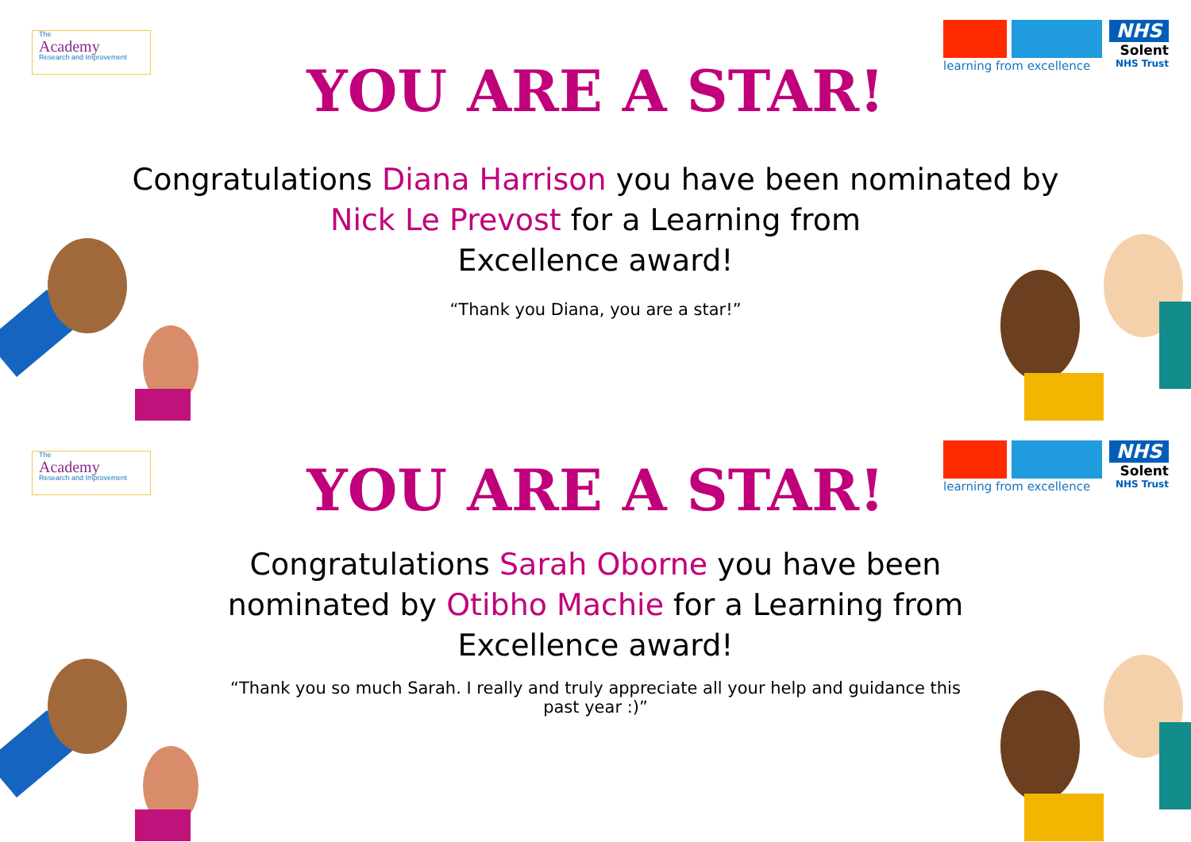The
Academy
Research and Improvement
learning from excellence
NHS
Solent
NHS Trust
YOU ARE A STAR!
Congratulations Diana Harrison you have been nominated by
Nick Le Prevost for a Learning from
Excellence award!
“Thank you Diana, you are a star!”
The
Academy
Research and Improvement
learning from excellence
NHS
Solent
NHS Trust
YOU ARE A STAR!
Congratulations Sarah Oborne you have been nominated by Otibho Machie for a Learning from Excellence award!
“Thank you so much Sarah. I really and truly appreciate all your help and guidance this past year :)”